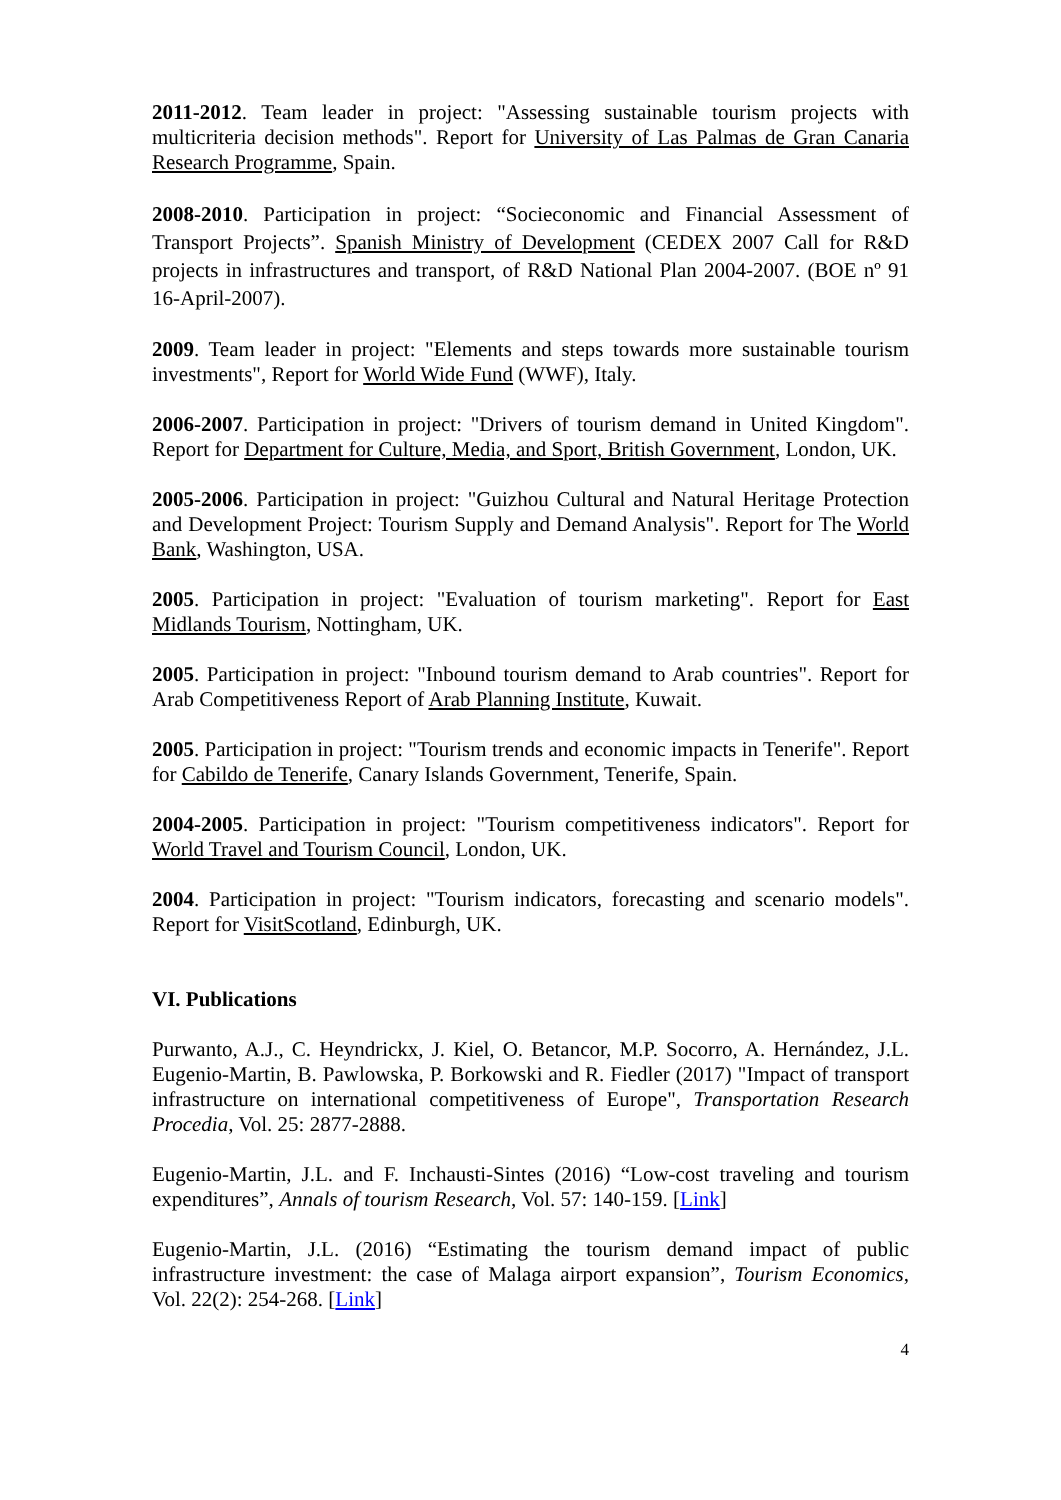2011-2012. Team leader in project: "Assessing sustainable tourism projects with multicriteria decision methods". Report for University of Las Palmas de Gran Canaria Research Programme, Spain.
2008-2010. Participation in project: “Socieconomic and Financial Assessment of Transport Projects”. Spanish Ministry of Development (CEDEX 2007 Call for R&D projects in infrastructures and transport, of R&D National Plan 2004-2007. (BOE nº 91 16-April-2007).
2009. Team leader in project: "Elements and steps towards more sustainable tourism investments", Report for World Wide Fund (WWF), Italy.
2006-2007. Participation in project: "Drivers of tourism demand in United Kingdom". Report for Department for Culture, Media, and Sport, British Government, London, UK.
2005-2006. Participation in project: "Guizhou Cultural and Natural Heritage Protection and Development Project: Tourism Supply and Demand Analysis". Report for The World Bank, Washington, USA.
2005. Participation in project: "Evaluation of tourism marketing". Report for East Midlands Tourism, Nottingham, UK.
2005. Participation in project: "Inbound tourism demand to Arab countries". Report for Arab Competitiveness Report of Arab Planning Institute, Kuwait.
2005. Participation in project: "Tourism trends and economic impacts in Tenerife". Report for Cabildo de Tenerife, Canary Islands Government, Tenerife, Spain.
2004-2005. Participation in project: "Tourism competitiveness indicators". Report for World Travel and Tourism Council, London, UK.
2004. Participation in project: "Tourism indicators, forecasting and scenario models". Report for VisitScotland, Edinburgh, UK.
VI. Publications
Purwanto, A.J., C. Heyndrickx, J. Kiel, O. Betancor, M.P. Socorro, A. Hernández, J.L. Eugenio-Martin, B. Pawlowska, P. Borkowski and R. Fiedler (2017) "Impact of transport infrastructure on international competitiveness of Europe", Transportation Research Procedia, Vol. 25: 2877-2888.
Eugenio-Martin, J.L. and F. Inchausti-Sintes (2016) “Low-cost traveling and tourism expenditures”, Annals of tourism Research, Vol. 57: 140-159. [Link]
Eugenio-Martin, J.L. (2016) “Estimating the tourism demand impact of public infrastructure investment: the case of Malaga airport expansion”, Tourism Economics, Vol. 22(2): 254-268. [Link]
4